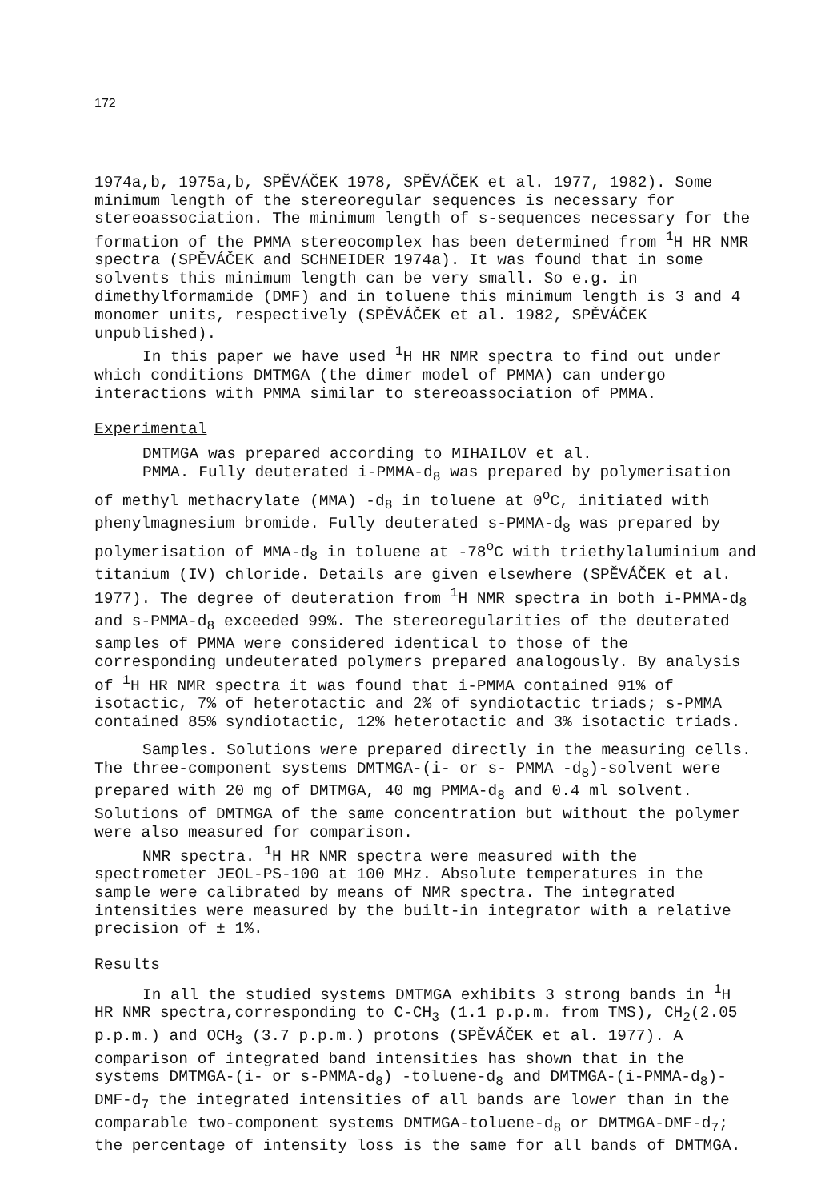172
1974a,b, 1975a,b, SPĚVÁČEK 1978, SPĚVÁČEK et al. 1977, 1982). Some minimum length of the stereoregular sequences is necessary for stereoassociation. The minimum length of s-sequences necessary for the formation of the PMMA stereocomplex has been determined from <sup>1</sup>H HR NMR spectra (SPĚVÁČEK and SCHNEIDER 1974a). It was found that in some solvents this minimum length can be very small. So e.g. in dimethylformamide (DMF) and in toluene this minimum length is 3 and 4 monomer units, respectively (SPĚVÁČEK et al. 1982, SPĚVÁČEK unpublished).
In this paper we have used <sup>1</sup>H HR NMR spectra to find out under which conditions DMTMGA (the dimer model of PMMA) can undergo interactions with PMMA similar to stereoassociation of PMMA.
Experimental
DMTMGA was prepared according to MIHAILOV et al.
PMMA. Fully deuterated i-PMMA-d<sub>8</sub> was prepared by polymerisation of methyl methacrylate (MMA) -d<sub>8</sub> in toluene at 0<sup>o</sup>C, initiated with phenylmagnesium bromide. Fully deuterated s-PMMA-d<sub>8</sub> was prepared by polymerisation of MMA-d<sub>8</sub> in toluene at -78<sup>o</sup>C with triethylaluminium and titanium (IV) chloride. Details are given elsewhere (SPĚVÁČEK et al. 1977). The degree of deuteration from <sup>1</sup>H NMR spectra in both i-PMMA-d<sub>8</sub> and s-PMMA-d<sub>8</sub> exceeded 99%. The stereoregularities of the deuterated samples of PMMA were considered identical to those of the corresponding undeuterated polymers prepared analogously. By analysis of <sup>1</sup>H HR NMR spectra it was found that i-PMMA contained 91% of isotactic, 7% of heterotactic and 2% of syndiotactic triads; s-PMMA contained 85% syndiotactic, 12% heterotactic and 3% isotactic triads.
Samples. Solutions were prepared directly in the measuring cells. The three-component systems DMTMGA-(i- or s- PMMA -d<sub>8</sub>)-solvent were prepared with 20 mg of DMTMGA, 40 mg PMMA-d<sub>8</sub> and 0.4 ml solvent. Solutions of DMTMGA of the same concentration but without the polymer were also measured for comparison.
NMR spectra. <sup>1</sup>H HR NMR spectra were measured with the spectrometer JEOL-PS-100 at 100 MHz. Absolute temperatures in the sample were calibrated by means of NMR spectra. The integrated intensities were measured by the built-in integrator with a relative precision of ± 1%.
Results
In all the studied systems DMTMGA exhibits 3 strong bands in <sup>1</sup>H HR NMR spectra,corresponding to C-CH<sub>3</sub> (1.1 p.p.m. from TMS), CH<sub>2</sub>(2.05 p.p.m.) and OCH<sub>3</sub> (3.7 p.p.m.) protons (SPĚVÁČEK et al. 1977). A comparison of integrated band intensities has shown that in the systems DMTMGA-(i- or s-PMMA-d<sub>8</sub>) -toluene-d<sub>8</sub> and DMTMGA-(i-PMMA-d<sub>8</sub>)-DMF-d<sub>7</sub> the integrated intensities of all bands are lower than in the comparable two-component systems DMTMGA-toluene-d<sub>8</sub> or DMTMGA-DMF-d<sub>7</sub>; the percentage of intensity loss is the same for all bands of DMTMGA.